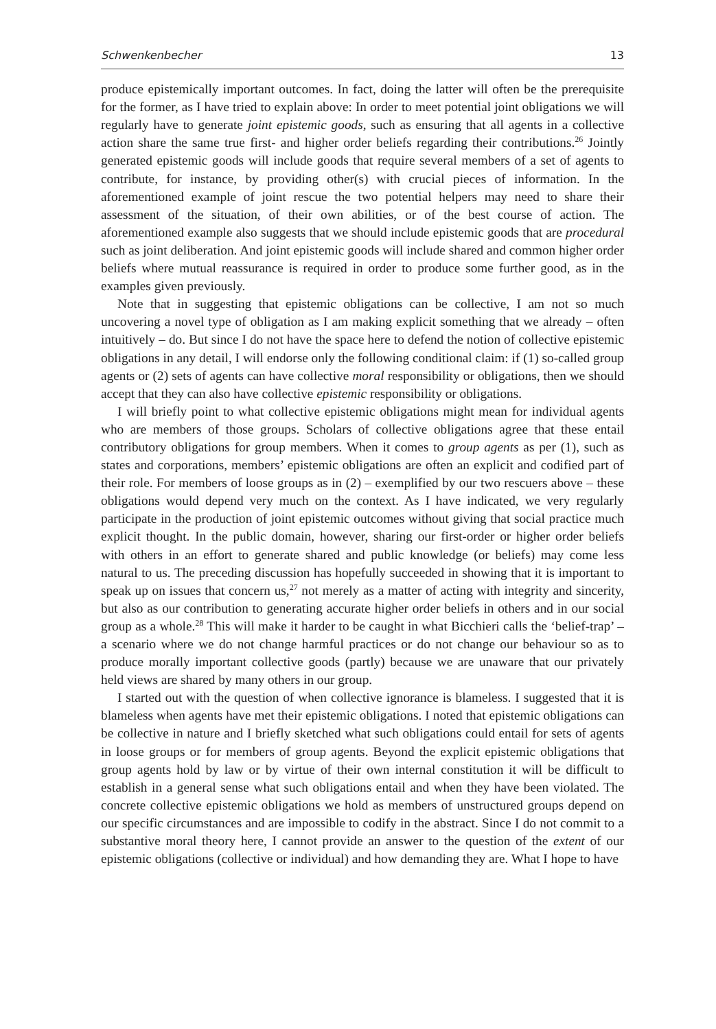Schwenkenbecher 13
produce epistemically important outcomes. In fact, doing the latter will often be the prerequisite for the former, as I have tried to explain above: In order to meet potential joint obligations we will regularly have to generate joint epistemic goods, such as ensuring that all agents in a collective action share the same true first- and higher order beliefs regarding their contributions.<sup>26</sup> Jointly generated epistemic goods will include goods that require several members of a set of agents to contribute, for instance, by providing other(s) with crucial pieces of information. In the aforementioned example of joint rescue the two potential helpers may need to share their assessment of the situation, of their own abilities, or of the best course of action. The aforementioned example also suggests that we should include epistemic goods that are procedural such as joint deliberation. And joint epistemic goods will include shared and common higher order beliefs where mutual reassurance is required in order to produce some further good, as in the examples given previously.
Note that in suggesting that epistemic obligations can be collective, I am not so much uncovering a novel type of obligation as I am making explicit something that we already – often intuitively – do. But since I do not have the space here to defend the notion of collective epistemic obligations in any detail, I will endorse only the following conditional claim: if (1) so-called group agents or (2) sets of agents can have collective moral responsibility or obligations, then we should accept that they can also have collective epistemic responsibility or obligations.
I will briefly point to what collective epistemic obligations might mean for individual agents who are members of those groups. Scholars of collective obligations agree that these entail contributory obligations for group members. When it comes to group agents as per (1), such as states and corporations, members’ epistemic obligations are often an explicit and codified part of their role. For members of loose groups as in (2) – exemplified by our two rescuers above – these obligations would depend very much on the context. As I have indicated, we very regularly participate in the production of joint epistemic outcomes without giving that social practice much explicit thought. In the public domain, however, sharing our first-order or higher order beliefs with others in an effort to generate shared and public knowledge (or beliefs) may come less natural to us. The preceding discussion has hopefully succeeded in showing that it is important to speak up on issues that concern us,<sup>27</sup> not merely as a matter of acting with integrity and sincerity, but also as our contribution to generating accurate higher order beliefs in others and in our social group as a whole.<sup>28</sup> This will make it harder to be caught in what Bicchieri calls the ‘belief-trap’ – a scenario where we do not change harmful practices or do not change our behaviour so as to produce morally important collective goods (partly) because we are unaware that our privately held views are shared by many others in our group.
I started out with the question of when collective ignorance is blameless. I suggested that it is blameless when agents have met their epistemic obligations. I noted that epistemic obligations can be collective in nature and I briefly sketched what such obligations could entail for sets of agents in loose groups or for members of group agents. Beyond the explicit epistemic obligations that group agents hold by law or by virtue of their own internal constitution it will be difficult to establish in a general sense what such obligations entail and when they have been violated. The concrete collective epistemic obligations we hold as members of unstructured groups depend on our specific circumstances and are impossible to codify in the abstract. Since I do not commit to a substantive moral theory here, I cannot provide an answer to the question of the extent of our epistemic obligations (collective or individual) and how demanding they are. What I hope to have